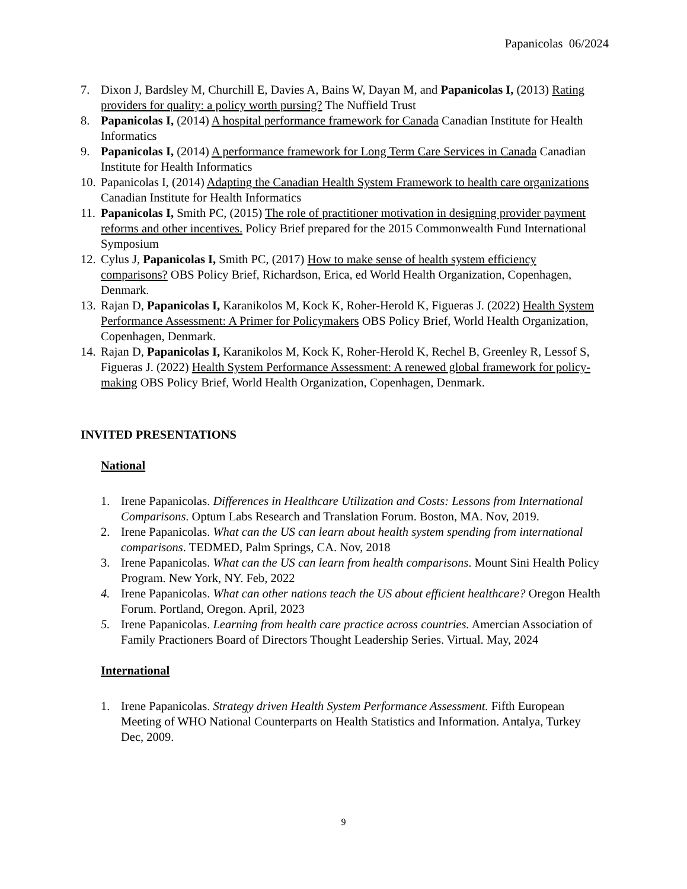Papanicolas 06/2024
7. Dixon J, Bardsley M, Churchill E, Davies A, Bains W, Dayan M, and Papanicolas I, (2013) Rating providers for quality: a policy worth pursing? The Nuffield Trust
8. Papanicolas I, (2014) A hospital performance framework for Canada Canadian Institute for Health Informatics
9. Papanicolas I, (2014) A performance framework for Long Term Care Services in Canada Canadian Institute for Health Informatics
10.
Papanicolas I, (2014) Adapting the Canadian Health System Framework to health care organizations Canadian Institute for Health Informatics
11.
Papanicolas I, Smith PC, (2015) The role of practitioner motivation in designing provider payment reforms and other incentives. Policy Brief prepared for the 2015 Commonwealth Fund International Symposium
12.
Cylus J, Papanicolas I, Smith PC, (2017) How to make sense of health system efficiency comparisons? OBS Policy Brief, Richardson, Erica, ed World Health Organization, Copenhagen, Denmark.
13.
Rajan D, Papanicolas I, Karanikolos M, Kock K, Roher-Herold K, Figueras J. (2022) Health System Performance Assessment: A Primer for Policymakers OBS Policy Brief, World Health Organization, Copenhagen, Denmark.
14.
Rajan D, Papanicolas I, Karanikolos M, Kock K, Roher-Herold K, Rechel B, Greenley R, Lessof S, Figueras J. (2022) Health System Performance Assessment: A renewed global framework for policy-making OBS Policy Brief, World Health Organization, Copenhagen, Denmark.
INVITED PRESENTATIONS
National
1. Irene Papanicolas. Differences in Healthcare Utilization and Costs: Lessons from International Comparisons. Optum Labs Research and Translation Forum. Boston, MA. Nov, 2019.
2. Irene Papanicolas. What can the US can learn about health system spending from international comparisons. TEDMED, Palm Springs, CA. Nov, 2018
3. Irene Papanicolas. What can the US can learn from health comparisons. Mount Sini Health Policy Program. New York, NY. Feb, 2022
4. Irene Papanicolas. What can other nations teach the US about efficient healthcare? Oregon Health Forum. Portland, Oregon. April, 2023
5. Irene Papanicolas. Learning from health care practice across countries. Amercian Association of Family Practioners Board of Directors Thought Leadership Series. Virtual. May, 2024
International
1. Irene Papanicolas. Strategy driven Health System Performance Assessment. Fifth European Meeting of WHO National Counterparts on Health Statistics and Information. Antalya, Turkey Dec, 2009.
9